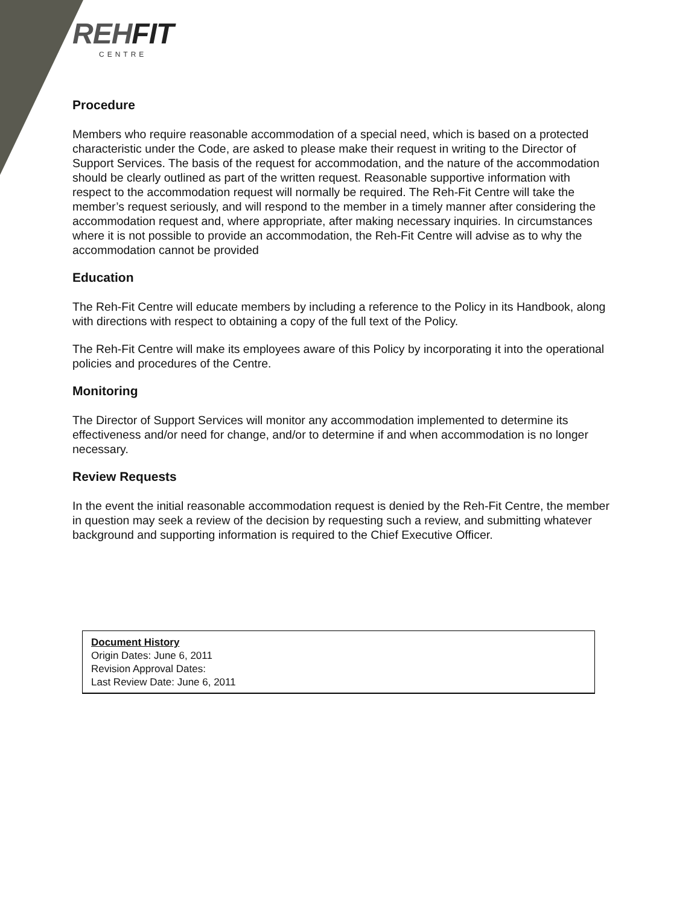REHFIT
CENTRE
Procedure
Members who require reasonable accommodation of a special need, which is based on a protected characteristic under the Code, are asked to please make their request in writing to the Director of Support Services. The basis of the request for accommodation, and the nature of the accommodation should be clearly outlined as part of the written request. Reasonable supportive information with respect to the accommodation request will normally be required. The Reh-Fit Centre will take the member’s request seriously, and will respond to the member in a timely manner after considering the accommodation request and, where appropriate, after making necessary inquiries. In circumstances where it is not possible to provide an accommodation, the Reh-Fit Centre will advise as to why the accommodation cannot be provided
Education
The Reh-Fit Centre will educate members by including a reference to the Policy in its Handbook, along with directions with respect to obtaining a copy of the full text of the Policy.
The Reh-Fit Centre will make its employees aware of this Policy by incorporating it into the operational policies and procedures of the Centre.
Monitoring
The Director of Support Services will monitor any accommodation implemented to determine its effectiveness and/or need for change, and/or to determine if and when accommodation is no longer necessary.
Review Requests
In the event the initial reasonable accommodation request is denied by the Reh-Fit Centre, the member in question may seek a review of the decision by requesting such a review, and submitting whatever background and supporting information is required to the Chief Executive Officer.
Document History
Origin Dates: June 6, 2011
Revision Approval Dates:
Last Review Date: June 6, 2011